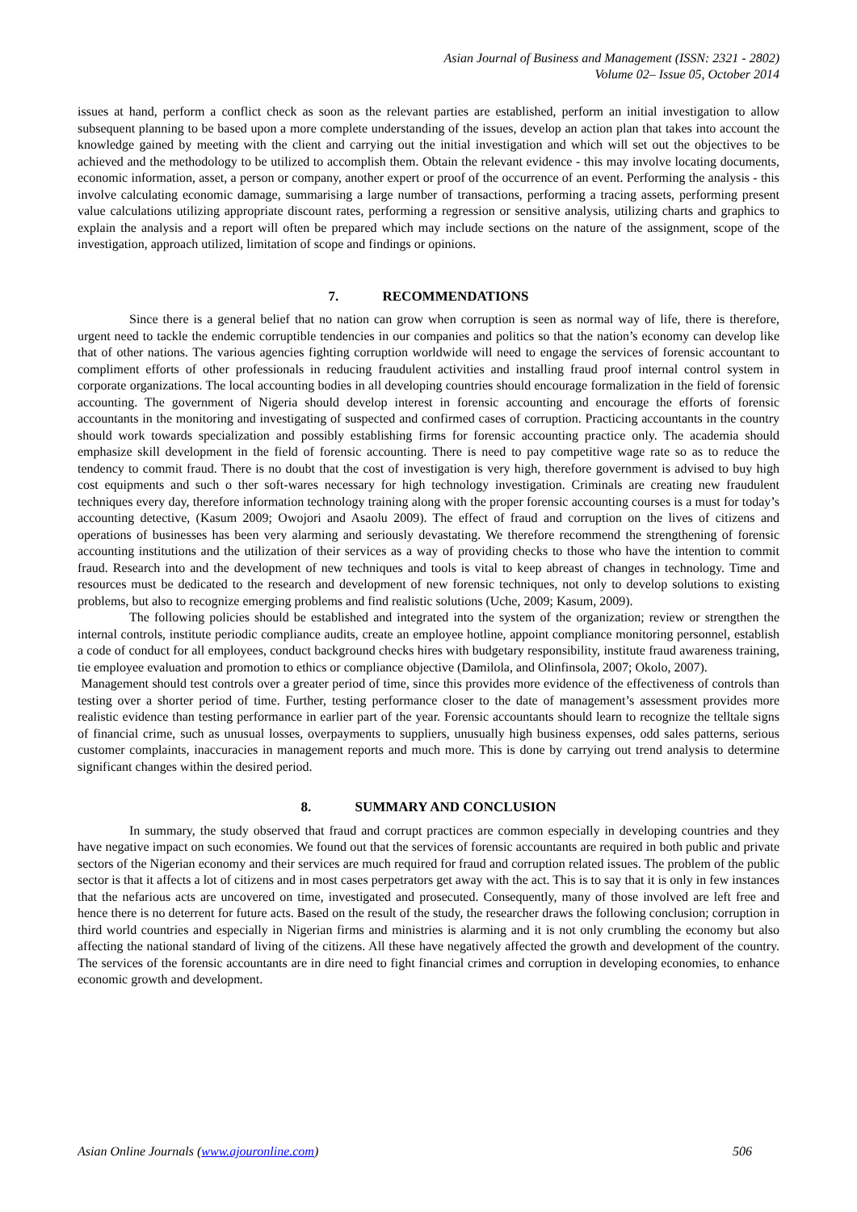Asian Journal of Business and Management (ISSN: 2321 - 2802)
Volume 02– Issue 05, October 2014
issues at hand, perform a conflict check as soon as the relevant parties are established, perform an initial investigation to allow subsequent planning to be based upon a more complete understanding of the issues, develop an action plan that takes into account the knowledge gained by meeting with the client and carrying out the initial investigation and which will set out the objectives to be achieved and the methodology to be utilized to accomplish them. Obtain the relevant evidence - this may involve locating documents, economic information, asset, a person or company, another expert or proof of the occurrence of an event. Performing the analysis - this involve calculating economic damage, summarising a large number of transactions, performing a tracing assets, performing present value calculations utilizing appropriate discount rates, performing a regression or sensitive analysis, utilizing charts and graphics to explain the analysis and a report will often be prepared which may include sections on the nature of the assignment, scope of the investigation, approach utilized, limitation of scope and findings or opinions.
7. RECOMMENDATIONS
Since there is a general belief that no nation can grow when corruption is seen as normal way of life, there is therefore, urgent need to tackle the endemic corruptible tendencies in our companies and politics so that the nation’s economy can develop like that of other nations. The various agencies fighting corruption worldwide will need to engage the services of forensic accountant to compliment efforts of other professionals in reducing fraudulent activities and installing fraud proof internal control system in corporate organizations. The local accounting bodies in all developing countries should encourage formalization in the field of forensic accounting. The government of Nigeria should develop interest in forensic accounting and encourage the efforts of forensic accountants in the monitoring and investigating of suspected and confirmed cases of corruption. Practicing accountants in the country should work towards specialization and possibly establishing firms for forensic accounting practice only. The academia should emphasize skill development in the field of forensic accounting. There is need to pay competitive wage rate so as to reduce the tendency to commit fraud. There is no doubt that the cost of investigation is very high, therefore government is advised to buy high cost equipments and such o ther soft-wares necessary for high technology investigation. Criminals are creating new fraudulent techniques every day, therefore information technology training along with the proper forensic accounting courses is a must for today’s accounting detective, (Kasum 2009; Owojori and Asaolu 2009). The effect of fraud and corruption on the lives of citizens and operations of businesses has been very alarming and seriously devastating. We therefore recommend the strengthening of forensic accounting institutions and the utilization of their services as a way of providing checks to those who have the intention to commit fraud. Research into and the development of new techniques and tools is vital to keep abreast of changes in technology. Time and resources must be dedicated to the research and development of new forensic techniques, not only to develop solutions to existing problems, but also to recognize emerging problems and find realistic solutions (Uche, 2009; Kasum, 2009).
The following policies should be established and integrated into the system of the organization; review or strengthen the internal controls, institute periodic compliance audits, create an employee hotline, appoint compliance monitoring personnel, establish a code of conduct for all employees, conduct background checks hires with budgetary responsibility, institute fraud awareness training, tie employee evaluation and promotion to ethics or compliance objective (Damilola, and Olinfinsola, 2007; Okolo, 2007).
Management should test controls over a greater period of time, since this provides more evidence of the effectiveness of controls than testing over a shorter period of time. Further, testing performance closer to the date of management’s assessment provides more realistic evidence than testing performance in earlier part of the year. Forensic accountants should learn to recognize the telltale signs of financial crime, such as unusual losses, overpayments to suppliers, unusually high business expenses, odd sales patterns, serious customer complaints, inaccuracies in management reports and much more. This is done by carrying out trend analysis to determine significant changes within the desired period.
8. SUMMARY AND CONCLUSION
In summary, the study observed that fraud and corrupt practices are common especially in developing countries and they have negative impact on such economies. We found out that the services of forensic accountants are required in both public and private sectors of the Nigerian economy and their services are much required for fraud and corruption related issues. The problem of the public sector is that it affects a lot of citizens and in most cases perpetrators get away with the act. This is to say that it is only in few instances that the nefarious acts are uncovered on time, investigated and prosecuted. Consequently, many of those involved are left free and hence there is no deterrent for future acts. Based on the result of the study, the researcher draws the following conclusion; corruption in third world countries and especially in Nigerian firms and ministries is alarming and it is not only crumbling the economy but also affecting the national standard of living of the citizens. All these have negatively affected the growth and development of the country. The services of the forensic accountants are in dire need to fight financial crimes and corruption in developing economies, to enhance economic growth and development.
Asian Online Journals (www.ajouronline.com) 506